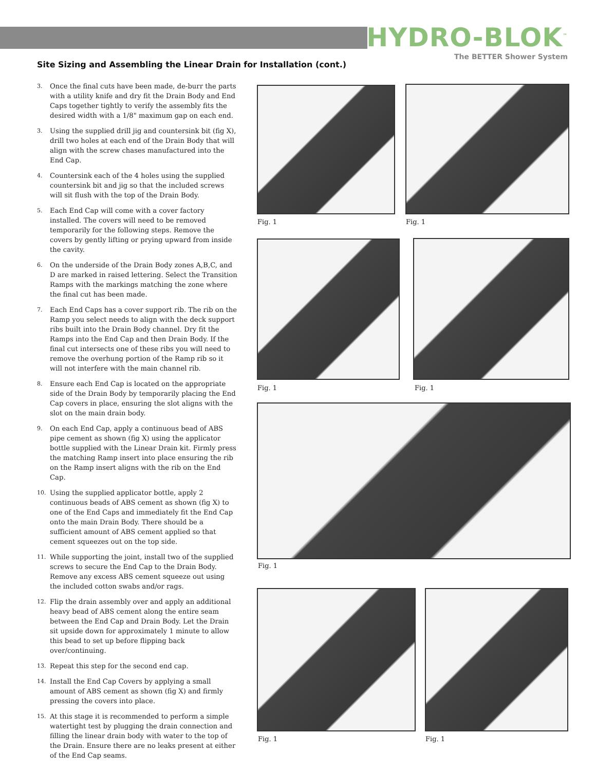HYDRO-BLOK<sup>™</sup>
The BETTER Shower System
Site Sizing and Assembling the Linear Drain for Installation (cont.)
3. Once the final cuts have been made, de-burr the parts with a utility knife and dry fit the Drain Body and End Caps together tightly to verify the assembly fits the desired width with a 1/8" maximum gap on each end.
3. Using the supplied drill jig and countersink bit (fig X), drill two holes at each end of the Drain Body that will align with the screw chases manufactured into the End Cap.
4. Countersink each of the 4 holes using the supplied countersink bit and jig so that the included screws will sit flush with the top of the Drain Body.
5. Each End Cap will come with a cover factory installed. The covers will need to be removed temporarily for the following steps. Remove the covers by gently lifting or prying upward from inside the cavity.
6. On the underside of the Drain Body zones A,B,C, and D are marked in raised lettering. Select the Transition Ramps with the markings matching the zone where the final cut has been made.
7. Each End Caps has a cover support rib. The rib on the Ramp you select needs to align with the deck support ribs built into the Drain Body channel. Dry fit the Ramps into the End Cap and then Drain Body. If the final cut intersects one of these ribs you will need to remove the overhung portion of the Ramp rib so it will not interfere with the main channel rib.
8. Ensure each End Cap is located on the appropriate side of the Drain Body by temporarily placing the End Cap covers in place, ensuring the slot aligns with the slot on the main drain body.
9. On each End Cap, apply a continuous bead of ABS pipe cement as shown (fig X) using the applicator bottle supplied with the Linear Drain kit. Firmly press the matching Ramp insert into place ensuring the rib on the Ramp insert aligns with the rib on the End Cap.
10. Using the supplied applicator bottle, apply 2 continuous beads of ABS cement as shown (fig X) to one of the End Caps and immediately fit the End Cap onto the main Drain Body. There should be a sufficient amount of ABS cement applied so that cement squeezes out on the top side.
11. While supporting the joint, install two of the supplied screws to secure the End Cap to the Drain Body. Remove any excess ABS cement squeeze out using the included cotton swabs and/or rags.
12. Flip the drain assembly over and apply an additional heavy bead of ABS cement along the entire seam between the End Cap and Drain Body. Let the Drain sit upside down for approximately 1 minute to allow this bead to set up before flipping back over/continuing.
13. Repeat this step for the second end cap.
14. Install the End Cap Covers by applying a small amount of ABS cement as shown (fig X) and firmly pressing the covers into place.
15. At this stage it is recommended to perform a simple watertight test by plugging the drain connection and filling the linear drain body with water to the top of the Drain. Ensure there are no leaks present at either of the End Cap seams.
Fig. 1 Fig. 1
Fig. 1 Fig. 1
Fig. 1
Fig. 1 Fig. 1